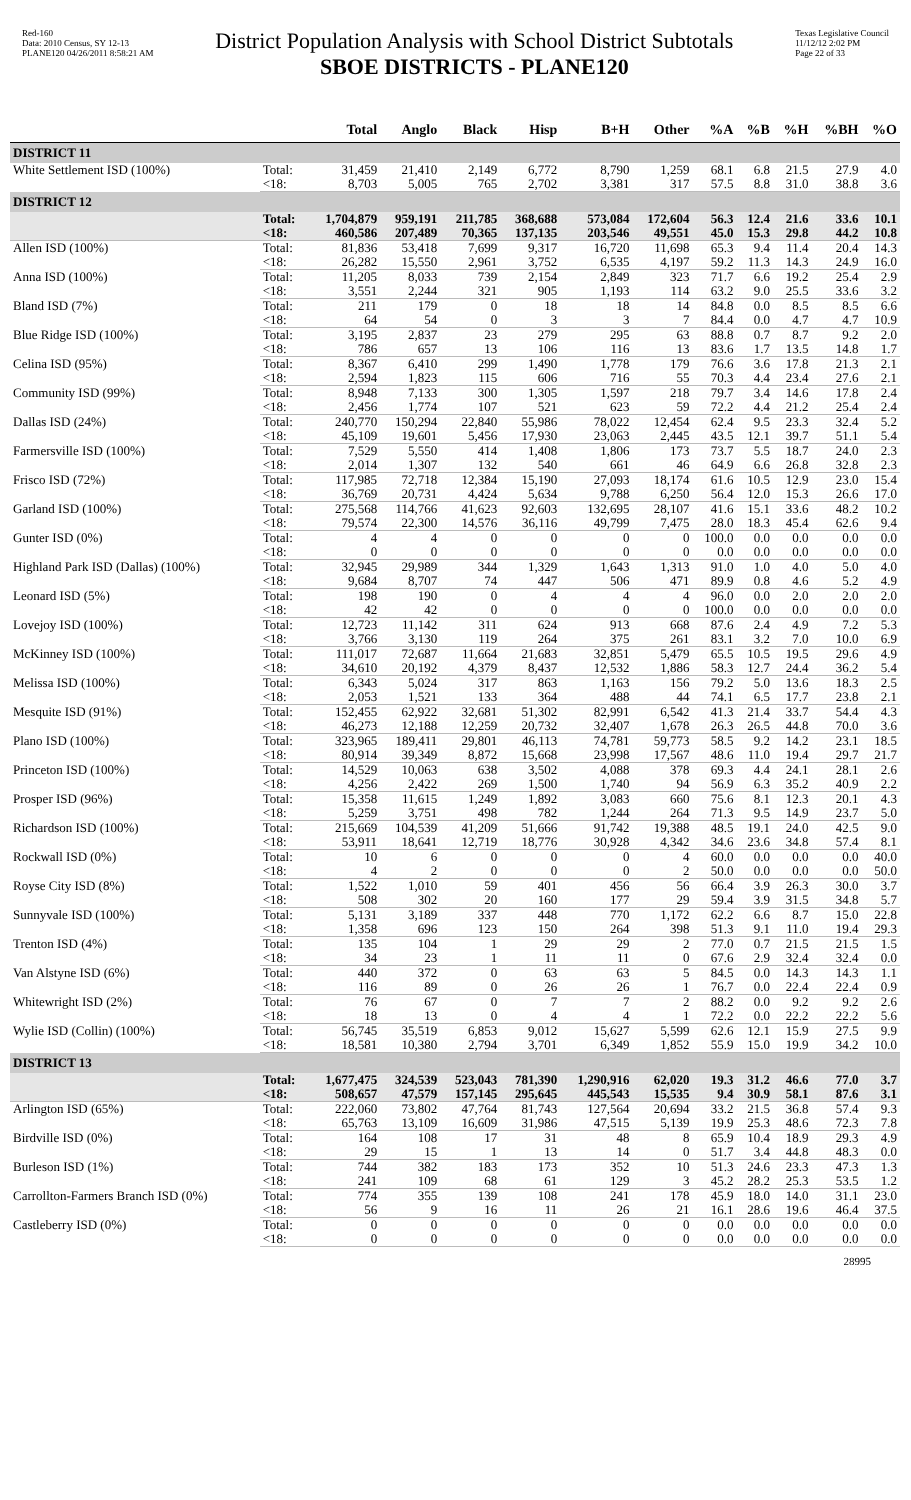Red-160
Data: 2010 Census, SY 12-13
PLANE120 04/26/2011 8:58:21 AM
District Population Analysis with School District Subtotals
SBOE DISTRICTS - PLANE120
Texas Legislative Council
11/12/12 2:02 PM
Page 22 of 33
| | | Total | Anglo | Black | Hisp | B+H | Other | %A | %B | %H | %BH | %O |
| --- | --- | --- | --- | --- | --- | --- | --- | --- | --- | --- | --- | --- |
| DISTRICT 11 | | | | | | | | | | | | |
| White Settlement ISD (100%) | Total: | 31,459 | 21,410 | 2,149 | 6,772 | 8,790 | 1,259 | 68.1 | 6.8 | 21.5 | 27.9 | 4.0 |
| | <18: | 8,703 | 5,005 | 765 | 2,702 | 3,381 | 317 | 57.5 | 8.8 | 31.0 | 38.8 | 3.6 |
| DISTRICT 12 | | | | | | | | | | | | |
| | Total: | 1,704,879 | 959,191 | 211,785 | 368,688 | 573,084 | 172,604 | 56.3 | 12.4 | 21.6 | 33.6 | 10.1 |
| | <18: | 460,586 | 207,489 | 70,365 | 137,135 | 203,546 | 49,551 | 45.0 | 15.3 | 29.8 | 44.2 | 10.8 |
| Allen ISD (100%) | Total: | 81,836 | 53,418 | 7,699 | 9,317 | 16,720 | 11,698 | 65.3 | 9.4 | 11.4 | 20.4 | 14.3 |
| | <18: | 26,282 | 15,550 | 2,961 | 3,752 | 6,535 | 4,197 | 59.2 | 11.3 | 14.3 | 24.9 | 16.0 |
| Anna ISD (100%) | Total: | 11,205 | 8,033 | 739 | 2,154 | 2,849 | 323 | 71.7 | 6.6 | 19.2 | 25.4 | 2.9 |
| | <18: | 3,551 | 2,244 | 321 | 905 | 1,193 | 114 | 63.2 | 9.0 | 25.5 | 33.6 | 3.2 |
| Bland ISD (7%) | Total: | 211 | 179 | 0 | 18 | 18 | 14 | 84.8 | 0.0 | 8.5 | 8.5 | 6.6 |
| | <18: | 64 | 54 | 0 | 3 | 3 | 7 | 84.4 | 0.0 | 4.7 | 4.7 | 10.9 |
| Blue Ridge ISD (100%) | Total: | 3,195 | 2,837 | 23 | 279 | 295 | 63 | 88.8 | 0.7 | 8.7 | 9.2 | 2.0 |
| | <18: | 786 | 657 | 13 | 106 | 116 | 13 | 83.6 | 1.7 | 13.5 | 14.8 | 1.7 |
| Celina ISD (95%) | Total: | 8,367 | 6,410 | 299 | 1,490 | 1,778 | 179 | 76.6 | 3.6 | 17.8 | 21.3 | 2.1 |
| | <18: | 2,594 | 1,823 | 115 | 606 | 716 | 55 | 70.3 | 4.4 | 23.4 | 27.6 | 2.1 |
| Community ISD (99%) | Total: | 8,948 | 7,133 | 300 | 1,305 | 1,597 | 218 | 79.7 | 3.4 | 14.6 | 17.8 | 2.4 |
| | <18: | 2,456 | 1,774 | 107 | 521 | 623 | 59 | 72.2 | 4.4 | 21.2 | 25.4 | 2.4 |
| Dallas ISD (24%) | Total: | 240,770 | 150,294 | 22,840 | 55,986 | 78,022 | 12,454 | 62.4 | 9.5 | 23.3 | 32.4 | 5.2 |
| | <18: | 45,109 | 19,601 | 5,456 | 17,930 | 23,063 | 2,445 | 43.5 | 12.1 | 39.7 | 51.1 | 5.4 |
| Farmersville ISD (100%) | Total: | 7,529 | 5,550 | 414 | 1,408 | 1,806 | 173 | 73.7 | 5.5 | 18.7 | 24.0 | 2.3 |
| | <18: | 2,014 | 1,307 | 132 | 540 | 661 | 46 | 64.9 | 6.6 | 26.8 | 32.8 | 2.3 |
| Frisco ISD (72%) | Total: | 117,985 | 72,718 | 12,384 | 15,190 | 27,093 | 18,174 | 61.6 | 10.5 | 12.9 | 23.0 | 15.4 |
| | <18: | 36,769 | 20,731 | 4,424 | 5,634 | 9,788 | 6,250 | 56.4 | 12.0 | 15.3 | 26.6 | 17.0 |
| Garland ISD (100%) | Total: | 275,568 | 114,766 | 41,623 | 92,603 | 132,695 | 28,107 | 41.6 | 15.1 | 33.6 | 48.2 | 10.2 |
| | <18: | 79,574 | 22,300 | 14,576 | 36,116 | 49,799 | 7,475 | 28.0 | 18.3 | 45.4 | 62.6 | 9.4 |
| Gunter ISD (0%) | Total: | 4 | 4 | 0 | 0 | 0 | 0 | 100.0 | 0.0 | 0.0 | 0.0 | 0.0 |
| | <18: | 0 | 0 | 0 | 0 | 0 | 0 | 0.0 | 0.0 | 0.0 | 0.0 | 0.0 |
| Highland Park ISD (Dallas) (100%) | Total: | 32,945 | 29,989 | 344 | 1,329 | 1,643 | 1,313 | 91.0 | 1.0 | 4.0 | 5.0 | 4.0 |
| | <18: | 9,684 | 8,707 | 74 | 447 | 506 | 471 | 89.9 | 0.8 | 4.6 | 5.2 | 4.9 |
| Leonard ISD (5%) | Total: | 198 | 190 | 0 | 4 | 4 | 4 | 96.0 | 0.0 | 2.0 | 2.0 | 2.0 |
| | <18: | 42 | 42 | 0 | 0 | 0 | 0 | 100.0 | 0.0 | 0.0 | 0.0 | 0.0 |
| Lovejoy ISD (100%) | Total: | 12,723 | 11,142 | 311 | 624 | 913 | 668 | 87.6 | 2.4 | 4.9 | 7.2 | 5.3 |
| | <18: | 3,766 | 3,130 | 119 | 264 | 375 | 261 | 83.1 | 3.2 | 7.0 | 10.0 | 6.9 |
| McKinney ISD (100%) | Total: | 111,017 | 72,687 | 11,664 | 21,683 | 32,851 | 5,479 | 65.5 | 10.5 | 19.5 | 29.6 | 4.9 |
| | <18: | 34,610 | 20,192 | 4,379 | 8,437 | 12,532 | 1,886 | 58.3 | 12.7 | 24.4 | 36.2 | 5.4 |
| Melissa ISD (100%) | Total: | 6,343 | 5,024 | 317 | 863 | 1,163 | 156 | 79.2 | 5.0 | 13.6 | 18.3 | 2.5 |
| | <18: | 2,053 | 1,521 | 133 | 364 | 488 | 44 | 74.1 | 6.5 | 17.7 | 23.8 | 2.1 |
| Mesquite ISD (91%) | Total: | 152,455 | 62,922 | 32,681 | 51,302 | 82,991 | 6,542 | 41.3 | 21.4 | 33.7 | 54.4 | 4.3 |
| | <18: | 46,273 | 12,188 | 12,259 | 20,732 | 32,407 | 1,678 | 26.3 | 26.5 | 44.8 | 70.0 | 3.6 |
| Plano ISD (100%) | Total: | 323,965 | 189,411 | 29,801 | 46,113 | 74,781 | 59,773 | 58.5 | 9.2 | 14.2 | 23.1 | 18.5 |
| | <18: | 80,914 | 39,349 | 8,872 | 15,668 | 23,998 | 17,567 | 48.6 | 11.0 | 19.4 | 29.7 | 21.7 |
| Princeton ISD (100%) | Total: | 14,529 | 10,063 | 638 | 3,502 | 4,088 | 378 | 69.3 | 4.4 | 24.1 | 28.1 | 2.6 |
| | <18: | 4,256 | 2,422 | 269 | 1,500 | 1,740 | 94 | 56.9 | 6.3 | 35.2 | 40.9 | 2.2 |
| Prosper ISD (96%) | Total: | 15,358 | 11,615 | 1,249 | 1,892 | 3,083 | 660 | 75.6 | 8.1 | 12.3 | 20.1 | 4.3 |
| | <18: | 5,259 | 3,751 | 498 | 782 | 1,244 | 264 | 71.3 | 9.5 | 14.9 | 23.7 | 5.0 |
| Richardson ISD (100%) | Total: | 215,669 | 104,539 | 41,209 | 51,666 | 91,742 | 19,388 | 48.5 | 19.1 | 24.0 | 42.5 | 9.0 |
| | <18: | 53,911 | 18,641 | 12,719 | 18,776 | 30,928 | 4,342 | 34.6 | 23.6 | 34.8 | 57.4 | 8.1 |
| Rockwall ISD (0%) | Total: | 10 | 6 | 0 | 0 | 0 | 4 | 60.0 | 0.0 | 0.0 | 0.0 | 40.0 |
| | <18: | 4 | 2 | 0 | 0 | 0 | 2 | 50.0 | 0.0 | 0.0 | 0.0 | 50.0 |
| Royse City ISD (8%) | Total: | 1,522 | 1,010 | 59 | 401 | 456 | 56 | 66.4 | 3.9 | 26.3 | 30.0 | 3.7 |
| | <18: | 508 | 302 | 20 | 160 | 177 | 29 | 59.4 | 3.9 | 31.5 | 34.8 | 5.7 |
| Sunnyvale ISD (100%) | Total: | 5,131 | 3,189 | 337 | 448 | 770 | 1,172 | 62.2 | 6.6 | 8.7 | 15.0 | 22.8 |
| | <18: | 1,358 | 696 | 123 | 150 | 264 | 398 | 51.3 | 9.1 | 11.0 | 19.4 | 29.3 |
| Trenton ISD (4%) | Total: | 135 | 104 | 1 | 29 | 29 | 2 | 77.0 | 0.7 | 21.5 | 21.5 | 1.5 |
| | <18: | 34 | 23 | 1 | 11 | 11 | 0 | 67.6 | 2.9 | 32.4 | 32.4 | 0.0 |
| Van Alstyne ISD (6%) | Total: | 440 | 372 | 0 | 63 | 63 | 5 | 84.5 | 0.0 | 14.3 | 14.3 | 1.1 |
| | <18: | 116 | 89 | 0 | 26 | 26 | 1 | 76.7 | 0.0 | 22.4 | 22.4 | 0.9 |
| Whitewright ISD (2%) | Total: | 76 | 67 | 0 | 7 | 7 | 2 | 88.2 | 0.0 | 9.2 | 9.2 | 2.6 |
| | <18: | 18 | 13 | 0 | 4 | 4 | 1 | 72.2 | 0.0 | 22.2 | 22.2 | 5.6 |
| Wylie ISD (Collin) (100%) | Total: | 56,745 | 35,519 | 6,853 | 9,012 | 15,627 | 5,599 | 62.6 | 12.1 | 15.9 | 27.5 | 9.9 |
| | <18: | 18,581 | 10,380 | 2,794 | 3,701 | 6,349 | 1,852 | 55.9 | 15.0 | 19.9 | 34.2 | 10.0 |
| DISTRICT 13 | | | | | | | | | | | | |
| | Total: | 1,677,475 | 324,539 | 523,043 | 781,390 | 1,290,916 | 62,020 | 19.3 | 31.2 | 46.6 | 77.0 | 3.7 |
| | <18: | 508,657 | 47,579 | 157,145 | 295,645 | 445,543 | 15,535 | 9.4 | 30.9 | 58.1 | 87.6 | 3.1 |
| Arlington ISD (65%) | Total: | 222,060 | 73,802 | 47,764 | 81,743 | 127,564 | 20,694 | 33.2 | 21.5 | 36.8 | 57.4 | 9.3 |
| | <18: | 65,763 | 13,109 | 16,609 | 31,986 | 47,515 | 5,139 | 19.9 | 25.3 | 48.6 | 72.3 | 7.8 |
| Birdville ISD (0%) | Total: | 164 | 108 | 17 | 31 | 48 | 8 | 65.9 | 10.4 | 18.9 | 29.3 | 4.9 |
| | <18: | 29 | 15 | 1 | 13 | 14 | 0 | 51.7 | 3.4 | 44.8 | 48.3 | 0.0 |
| Burleson ISD (1%) | Total: | 744 | 382 | 183 | 173 | 352 | 10 | 51.3 | 24.6 | 23.3 | 47.3 | 1.3 |
| | <18: | 241 | 109 | 68 | 61 | 129 | 3 | 45.2 | 28.2 | 25.3 | 53.5 | 1.2 |
| Carrollton-Farmers Branch ISD (0%) | Total: | 774 | 355 | 139 | 108 | 241 | 178 | 45.9 | 18.0 | 14.0 | 31.1 | 23.0 |
| | <18: | 56 | 9 | 16 | 11 | 26 | 21 | 16.1 | 28.6 | 19.6 | 46.4 | 37.5 |
| Castleberry ISD (0%) | Total: | 0 | 0 | 0 | 0 | 0 | 0 | 0.0 | 0.0 | 0.0 | 0.0 | 0.0 |
| | <18: | 0 | 0 | 0 | 0 | 0 | 0 | 0.0 | 0.0 | 0.0 | 0.0 | 0.0 |
28995